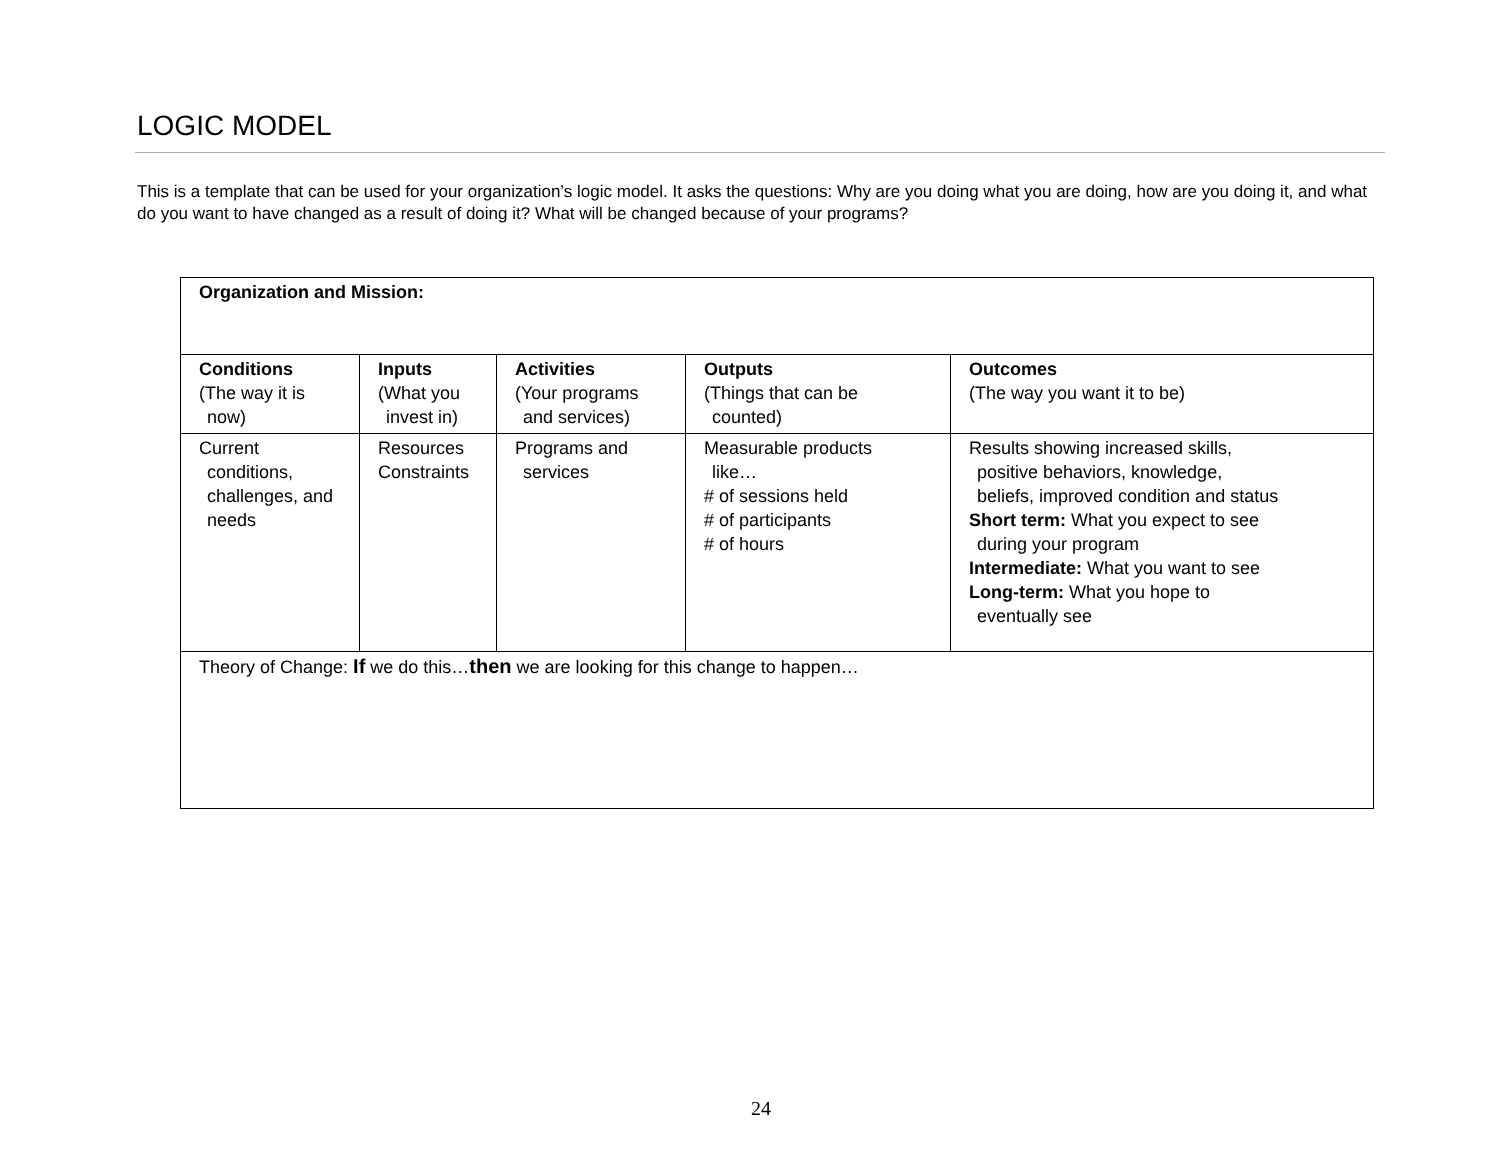LOGIC MODEL
This is a template that can be used for your organization’s logic model. It asks the questions: Why are you doing what you are doing, how are you doing it, and what do you want to have changed as a result of doing it? What will be changed because of your programs?
| Organization and Mission: | | | | |
| Conditions (The way it is now) | Inputs (What you invest in) | Activities (Your programs and services) | Outputs (Things that can be counted) | Outcomes (The way you want it to be) |
| Current conditions, challenges, and needs | Resources Constraints | Programs and services | Measurable products like… # of sessions held # of participants # of hours | Results showing increased skills, positive behaviors, knowledge, beliefs, improved condition and status Short term: What you expect to see during your program Intermediate: What you want to see Long-term: What you hope to eventually see |
| Theory of Change: If we do this… then we are looking for this change to happen… | | | | |
24